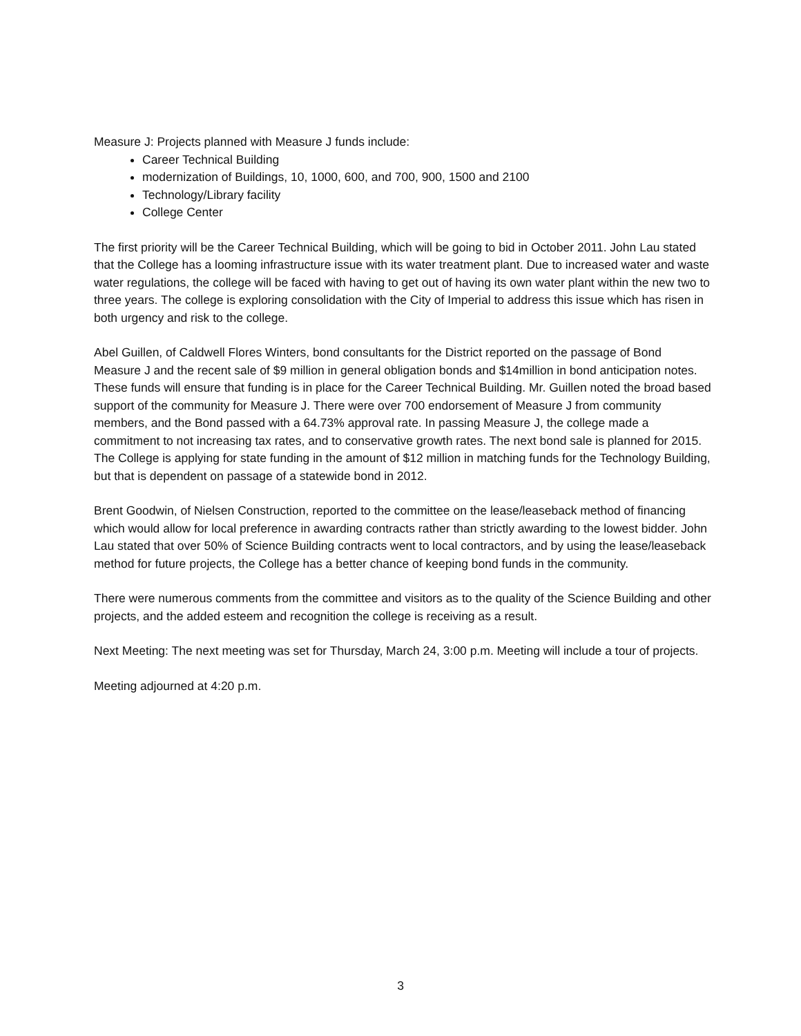Measure J: Projects planned with Measure J funds include:
Career Technical Building
modernization of Buildings, 10, 1000, 600, and 700, 900, 1500 and 2100
Technology/Library facility
College Center
The first priority will be the Career Technical Building, which will be going to bid in October 2011. John Lau stated that the College has a looming infrastructure issue with its water treatment plant. Due to increased water and waste water regulations, the college will be faced with having to get out of having its own water plant within the new two to three years. The college is exploring consolidation with the City of Imperial to address this issue which has risen in both urgency and risk to the college.
Abel Guillen, of Caldwell Flores Winters, bond consultants for the District reported on the passage of Bond Measure J and the recent sale of $9 million in general obligation bonds and $14million in bond anticipation notes. These funds will ensure that funding is in place for the Career Technical Building. Mr. Guillen noted the broad based support of the community for Measure J. There were over 700 endorsement of Measure J from community members, and the Bond passed with a 64.73% approval rate. In passing Measure J, the college made a commitment to not increasing tax rates, and to conservative growth rates. The next bond sale is planned for 2015. The College is applying for state funding in the amount of $12 million in matching funds for the Technology Building, but that is dependent on passage of a statewide bond in 2012.
Brent Goodwin, of Nielsen Construction, reported to the committee on the lease/leaseback method of financing which would allow for local preference in awarding contracts rather than strictly awarding to the lowest bidder. John Lau stated that over 50% of Science Building contracts went to local contractors, and by using the lease/leaseback method for future projects, the College has a better chance of keeping bond funds in the community.
There were numerous comments from the committee and visitors as to the quality of the Science Building and other projects, and the added esteem and recognition the college is receiving as a result.
Next Meeting: The next meeting was set for Thursday, March 24, 3:00 p.m. Meeting will include a tour of projects.
Meeting adjourned at 4:20 p.m.
3